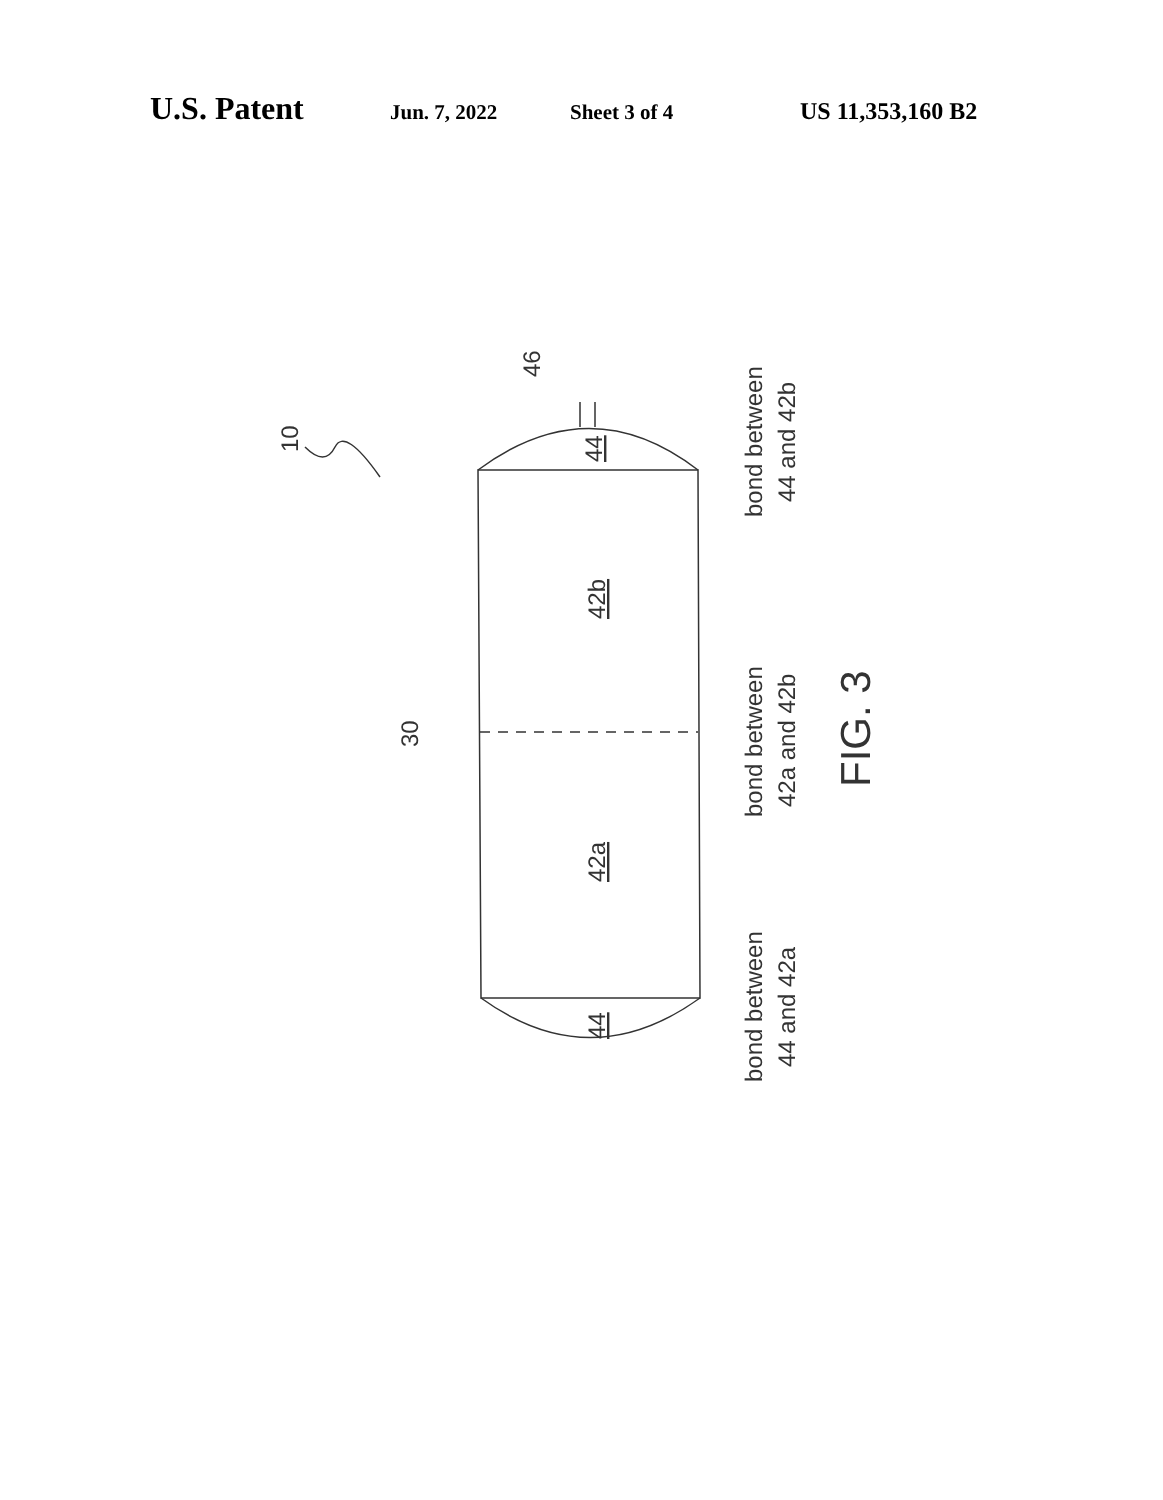U.S. Patent Jun. 7, 2022 Sheet 3 of 4 US 11,353,160 B2
10
46
30
44
42b
42a
44
bond between
44 and 42b
bond between
42a and 42b
bond between
44 and 42a
FIG. 3